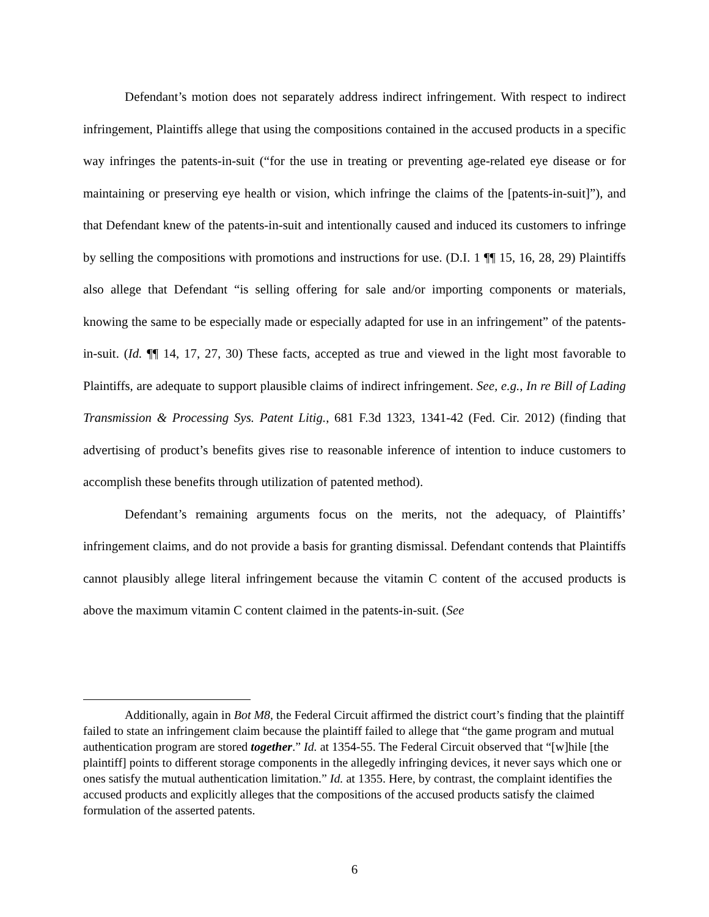Defendant’s motion does not separately address indirect infringement. With respect to indirect infringement, Plaintiffs allege that using the compositions contained in the accused products in a specific way infringes the patents-in-suit (“for the use in treating or preventing age-related eye disease or for maintaining or preserving eye health or vision, which infringe the claims of the [patents-in-suit]”), and that Defendant knew of the patents-in-suit and intentionally caused and induced its customers to infringe by selling the compositions with promotions and instructions for use. (D.I. 1 ¶¶ 15, 16, 28, 29) Plaintiffs also allege that Defendant “is selling offering for sale and/or importing components or materials, knowing the same to be especially made or especially adapted for use in an infringement” of the patents-in-suit. (Id. ¶¶ 14, 17, 27, 30) These facts, accepted as true and viewed in the light most favorable to Plaintiffs, are adequate to support plausible claims of indirect infringement. See, e.g., In re Bill of Lading Transmission & Processing Sys. Patent Litig., 681 F.3d 1323, 1341-42 (Fed. Cir. 2012) (finding that advertising of product’s benefits gives rise to reasonable inference of intention to induce customers to accomplish these benefits through utilization of patented method).
Defendant’s remaining arguments focus on the merits, not the adequacy, of Plaintiffs’ infringement claims, and do not provide a basis for granting dismissal. Defendant contends that Plaintiffs cannot plausibly allege literal infringement because the vitamin C content of the accused products is above the maximum vitamin C content claimed in the patents-in-suit. (See
Additionally, again in Bot M8, the Federal Circuit affirmed the district court’s finding that the plaintiff failed to state an infringement claim because the plaintiff failed to allege that “the game program and mutual authentication program are stored together.” Id. at 1354-55. The Federal Circuit observed that “[w]hile [the plaintiff] points to different storage components in the allegedly infringing devices, it never says which one or ones satisfy the mutual authentication limitation.” Id. at 1355. Here, by contrast, the complaint identifies the accused products and explicitly alleges that the compositions of the accused products satisfy the claimed formulation of the asserted patents.
6